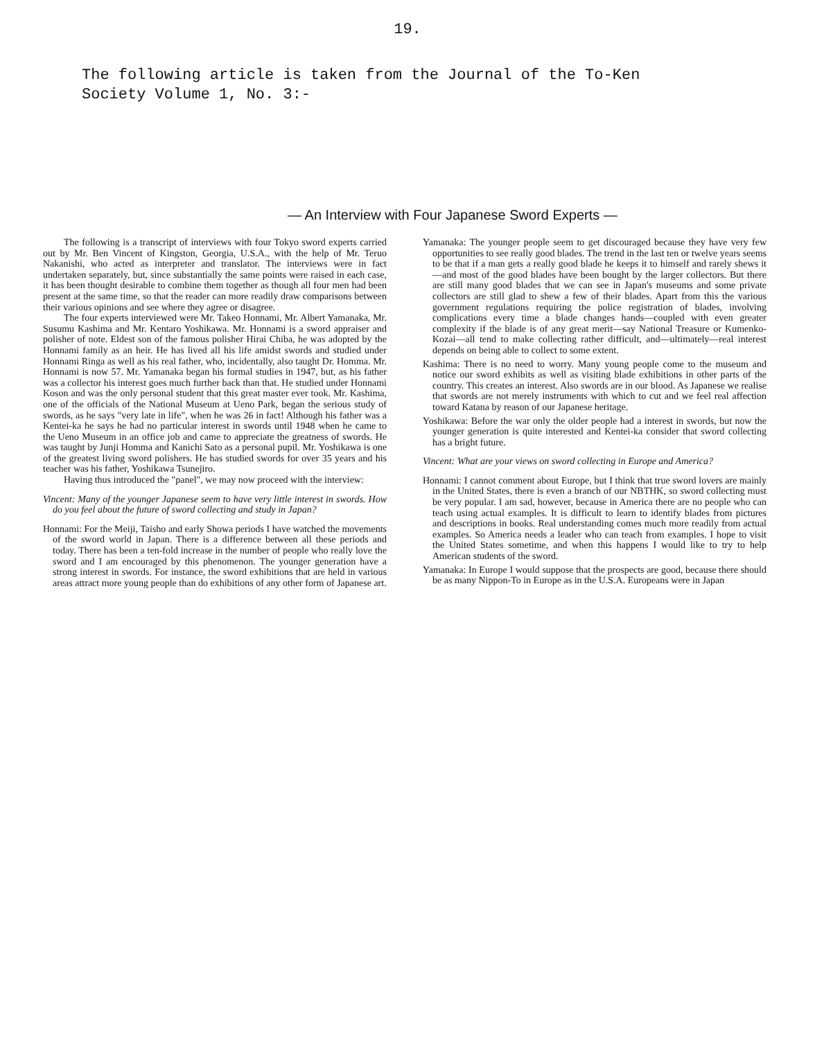19.
The following article is taken from the Journal of the To-Ken
Society Volume 1, No. 3:-
— An Interview with Four Japanese Sword Experts —
The following is a transcript of interviews with four Tokyo sword experts carried out by Mr. Ben Vincent of Kingston, Georgia, U.S.A., with the help of Mr. Teruo Nakanishi, who acted as interpreter and translator. The interviews were in fact undertaken separately, but, since substantially the same points were raised in each case, it has been thought desirable to combine them together as though all four men had been present at the same time, so that the reader can more readily draw comparisons between their various opinions and see where they agree or disagree.
The four experts interviewed were Mr. Takeo Honnami, Mr. Albert Yamanaka, Mr. Susumu Kashima and Mr. Kentaro Yoshikawa. Mr. Honnami is a sword appraiser and polisher of note. Eldest son of the famous polisher Hirai Chiba, he was adopted by the Honnami family as an heir. He has lived all his life amidst swords and studied under Honnami Ringa as well as his real father, who, incidentally, also taught Dr. Homma. Mr. Honnami is now 57. Mr. Yamanaka began his formal studies in 1947, but, as his father was a collector his interest goes much further back than that. He studied under Honnami Koson and was the only personal student that this great master ever took. Mr. Kashima, one of the officials of the National Museum at Ueno Park, began the serious study of swords, as he says "very late in life", when he was 26 in fact! Although his father was a Kentei-ka he says he had no particular interest in swords until 1948 when he came to the Ueno Museum in an office job and came to appreciate the greatness of swords. He was taught by Junji Homma and Kanichi Sato as a personal pupil. Mr. Yoshikawa is one of the greatest living sword polishers. He has studied swords for over 35 years and his teacher was his father, Yoshikawa Tsunejiro.
Having thus introduced the "panel", we may now proceed with the interview:
Vincent: Many of the younger Japanese seem to have very little interest in swords. How do you feel about the future of sword collecting and study in Japan?
Honnami: For the Meiji, Taisho and early Showa periods I have watched the movements of the sword world in Japan. There is a difference between all these periods and today. There has been a ten-fold increase in the number of people who really love the sword and I am encouraged by this phenomenon. The younger generation have a strong interest in swords. For instance, the sword exhibitions that are held in various areas attract more young people than do exhibitions of any other form of Japanese art.
Yamanaka: The younger people seem to get discouraged because they have very few opportunities to see really good blades. The trend in the last ten or twelve years seems to be that if a man gets a really good blade he keeps it to himself and rarely shews it—and most of the good blades have been bought by the larger collectors. But there are still many good blades that we can see in Japan's museums and some private collectors are still glad to shew a few of their blades. Apart from this the various government regulations requiring the police registration of blades, involving complications every time a blade changes hands—coupled with even greater complexity if the blade is of any great merit—say National Treasure or Kumenko-Kozai—all tend to make collecting rather difficult, and—ultimately—real interest depends on being able to collect to some extent.
Kashima: There is no need to worry. Many young people come to the museum and notice our sword exhibits as well as visiting blade exhibitions in other parts of the country. This creates an interest. Also swords are in our blood. As Japanese we realise that swords are not merely instruments with which to cut and we feel real affection toward Katana by reason of our Japanese heritage.
Yoshikawa: Before the war only the older people had a interest in swords, but now the younger generation is quite interested and Kentei-ka consider that sword collecting has a bright future.
Vincent: What are your views on sword collecting in Europe and America?
Honnami: I cannot comment about Europe, but I think that true sword lovers are mainly in the United States, there is even a branch of our NBTHK, so sword collecting must be very popular. I am sad, however, because in America there are no people who can teach using actual examples. It is difficult to learn to identify blades from pictures and descriptions in books. Real understanding comes much more readily from actual examples. So America needs a leader who can teach from examples. I hope to visit the United States sometime, and when this happens I would like to try to help American students of the sword.
Yamanaka: In Europe I would suppose that the prospects are good, because there should be as many Nippon-To in Europe as in the U.S.A. Europeans were in Japan